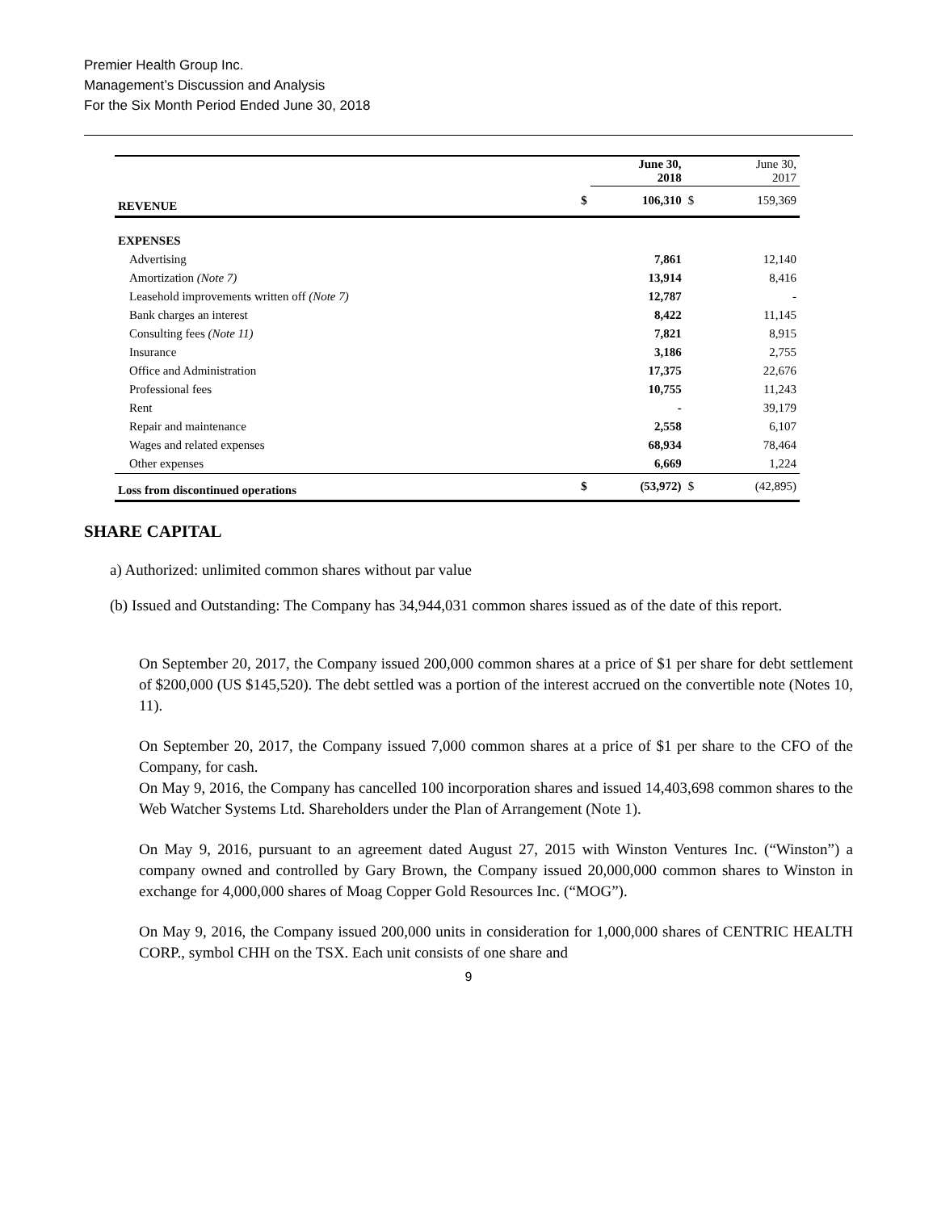Premier Health Group Inc.
Management’s Discussion and Analysis
For the Six Month Period Ended June 30, 2018
| | | June 30, 2018 | | June 30, 2017 |
| REVENUE | $ | 106,310 | $ | 159,369 |
| EXPENSES | | | | |
| Advertising | | 7,861 | | 12,140 |
| Amortization (Note 7) | | 13,914 | | 8,416 |
| Leasehold improvements written off (Note 7) | | 12,787 | | - |
| Bank charges an interest | | 8,422 | | 11,145 |
| Consulting fees (Note 11) | | 7,821 | | 8,915 |
| Insurance | | 3,186 | | 2,755 |
| Office and Administration | | 17,375 | | 22,676 |
| Professional fees | | 10,755 | | 11,243 |
| Rent | | - | | 39,179 |
| Repair and maintenance | | 2,558 | | 6,107 |
| Wages and related expenses | | 68,934 | | 78,464 |
| Other expenses | | 6,669 | | 1,224 |
| Loss from discontinued operations | $ | (53,972) | $ | (42,895) |
SHARE CAPITAL
a) Authorized: unlimited common shares without par value
(b) Issued and Outstanding: The Company has 34,944,031 common shares issued as of the date of this report.
On September 20, 2017, the Company issued 200,000 common shares at a price of $1 per share for debt settlement of $200,000 (US $145,520). The debt settled was a portion of the interest accrued on the convertible note (Notes 10, 11).
On September 20, 2017, the Company issued 7,000 common shares at a price of $1 per share to the CFO of the Company, for cash.
On May 9, 2016, the Company has cancelled 100 incorporation shares and issued 14,403,698 common shares to the Web Watcher Systems Ltd. Shareholders under the Plan of Arrangement (Note 1).
On May 9, 2016, pursuant to an agreement dated August 27, 2015 with Winston Ventures Inc. (“Winston”) a company owned and controlled by Gary Brown, the Company issued 20,000,000 common shares to Winston in exchange for 4,000,000 shares of Moag Copper Gold Resources Inc. (“MOG”).
On May 9, 2016, the Company issued 200,000 units in consideration for 1,000,000 shares of CENTRIC HEALTH CORP., symbol CHH on the TSX. Each unit consists of one share and
9